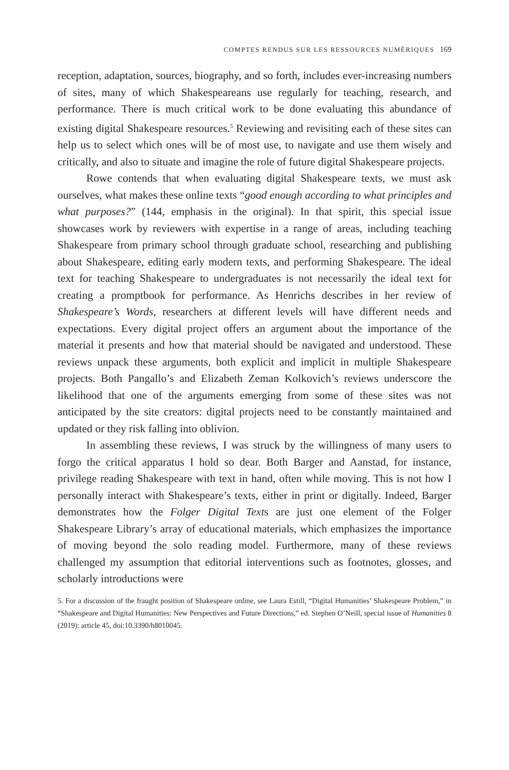COMPTES RENDUS SUR LES RESSOURCES NUMÉRIQUES 169
reception, adaptation, sources, biography, and so forth, includes ever-increasing numbers of sites, many of which Shakespeareans use regularly for teaching, research, and performance. There is much critical work to be done evaluating this abundance of existing digital Shakespeare resources.<sup>5</sup> Reviewing and revisiting each of these sites can help us to select which ones will be of most use, to navigate and use them wisely and critically, and also to situate and imagine the role of future digital Shakespeare projects.
Rowe contends that when evaluating digital Shakespeare texts, we must ask ourselves, what makes these online texts “good enough according to what principles and what purposes?” (144, emphasis in the original). In that spirit, this special issue showcases work by reviewers with expertise in a range of areas, including teaching Shakespeare from primary school through graduate school, researching and publishing about Shakespeare, editing early modern texts, and performing Shakespeare. The ideal text for teaching Shakespeare to undergraduates is not necessarily the ideal text for creating a promptbook for performance. As Henrichs describes in her review of Shakespeare’s Words, researchers at different levels will have different needs and expectations. Every digital project offers an argument about the importance of the material it presents and how that material should be navigated and understood. These reviews unpack these arguments, both explicit and implicit in multiple Shakespeare projects. Both Pangallo’s and Elizabeth Zeman Kolkovich’s reviews underscore the likelihood that one of the arguments emerging from some of these sites was not anticipated by the site creators: digital projects need to be constantly maintained and updated or they risk falling into oblivion.
In assembling these reviews, I was struck by the willingness of many users to forgo the critical apparatus I hold so dear. Both Barger and Aanstad, for instance, privilege reading Shakespeare with text in hand, often while moving. This is not how I personally interact with Shakespeare’s texts, either in print or digitally. Indeed, Barger demonstrates how the Folger Digital Texts are just one element of the Folger Shakespeare Library’s array of educational materials, which emphasizes the importance of moving beyond the solo reading model. Furthermore, many of these reviews challenged my assumption that editorial interventions such as footnotes, glosses, and scholarly introductions were
5. For a discussion of the fraught position of Shakespeare online, see Laura Estill, “Digital Humanities’ Shakespeare Problem,” in “Shakespeare and Digital Humanities: New Perspectives and Future Directions,” ed. Stephen O’Neill, special issue of Humanities 8 (2019): article 45, doi:10.3390/h8010045.